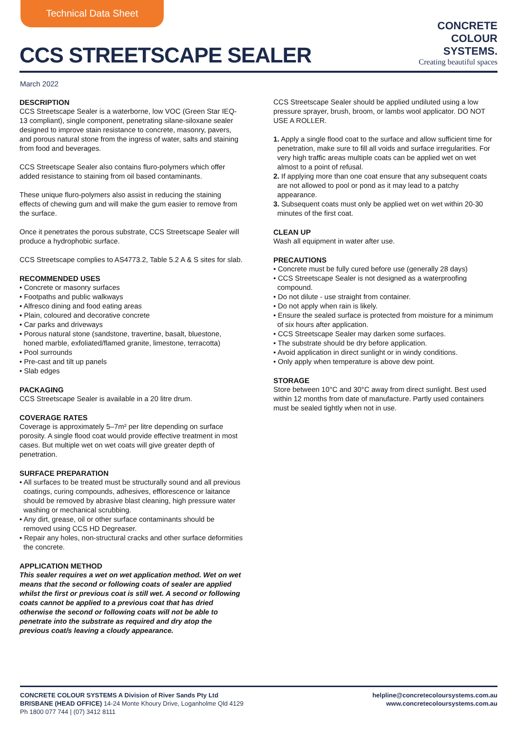Technical Data Sheet
CCS STREETSCAPE SEALER
CONCRETE
COLOUR
SYSTEMS.
Creating beautiful spaces
March 2022
DESCRIPTION
CCS Streetscape Sealer is a waterborne, low VOC (Green Star IEQ-13 compliant), single component, penetrating silane-siloxane sealer designed to improve stain resistance to concrete, masonry, pavers, and porous natural stone from the ingress of water, salts and staining from food and beverages.
CCS Streetscape Sealer also contains fluro-polymers which offer added resistance to staining from oil based contaminants.
These unique fluro-polymers also assist in reducing the staining effects of chewing gum and will make the gum easier to remove from the surface.
Once it penetrates the porous substrate, CCS Streetscape Sealer will produce a hydrophobic surface.
CCS Streetscape complies to AS4773.2, Table 5.2 A & S sites for slab.
RECOMMENDED USES
• Concrete or masonry surfaces
• Footpaths and public walkways
• Alfresco dining and food eating areas
• Plain, coloured and decorative concrete
• Car parks and driveways
• Porous natural stone (sandstone, travertine, basalt, bluestone, honed marble, exfoliated/flamed granite, limestone, terracotta)
• Pool surrounds
• Pre-cast and tilt up panels
• Slab edges
PACKAGING
CCS Streetscape Sealer is available in a 20 litre drum.
COVERAGE RATES
Coverage is approximately 5–7m² per litre depending on surface porosity. A single flood coat would provide effective treatment in most cases. But multiple wet on wet coats will give greater depth of penetration.
SURFACE PREPARATION
• All surfaces to be treated must be structurally sound and all previous coatings, curing compounds, adhesives, efflorescence or laitance should be removed by abrasive blast cleaning, high pressure water washing or mechanical scrubbing.
• Any dirt, grease, oil or other surface contaminants should be removed using CCS HD Degreaser.
• Repair any holes, non-structural cracks and other surface deformities the concrete.
APPLICATION METHOD
This sealer requires a wet on wet application method. Wet on wet means that the second or following coats of sealer are applied whilst the first or previous coat is still wet. A second or following coats cannot be applied to a previous coat that has dried otherwise the second or following coats will not be able to penetrate into the substrate as required and dry atop the previous coat/s leaving a cloudy appearance.
CCS Streetscape Sealer should be applied undiluted using a low pressure sprayer, brush, broom, or lambs wool applicator. DO NOT USE A ROLLER.
1. Apply a single flood coat to the surface and allow sufficient time for penetration, make sure to fill all voids and surface irregularities. For very high traffic areas multiple coats can be applied wet on wet almost to a point of refusal.
2. If applying more than one coat ensure that any subsequent coats are not allowed to pool or pond as it may lead to a patchy appearance.
3. Subsequent coats must only be applied wet on wet within 20-30 minutes of the first coat.
CLEAN UP
Wash all equipment in water after use.
PRECAUTIONS
• Concrete must be fully cured before use (generally 28 days)
• CCS Streetscape Sealer is not designed as a waterproofing compound.
• Do not dilute - use straight from container.
• Do not apply when rain is likely.
• Ensure the sealed surface is protected from moisture for a minimum of six hours after application.
• CCS Streetscape Sealer may darken some surfaces.
• The substrate should be dry before application.
• Avoid application in direct sunlight or in windy conditions.
• Only apply when temperature is above dew point.
STORAGE
Store between 10°C and 30°C away from direct sunlight. Best used within 12 months from date of manufacture. Partly used containers must be sealed tightly when not in use.
CONCRETE COLOUR SYSTEMS A Division of River Sands Pty Ltd
BRISBANE (HEAD OFFICE) 14-24 Monte Khoury Drive, Loganholme Qld 4129
Ph 1800 077 744 | (07) 3412 8111
helpline@concretecoloursystems.com.au
www.concretecoloursystems.com.au